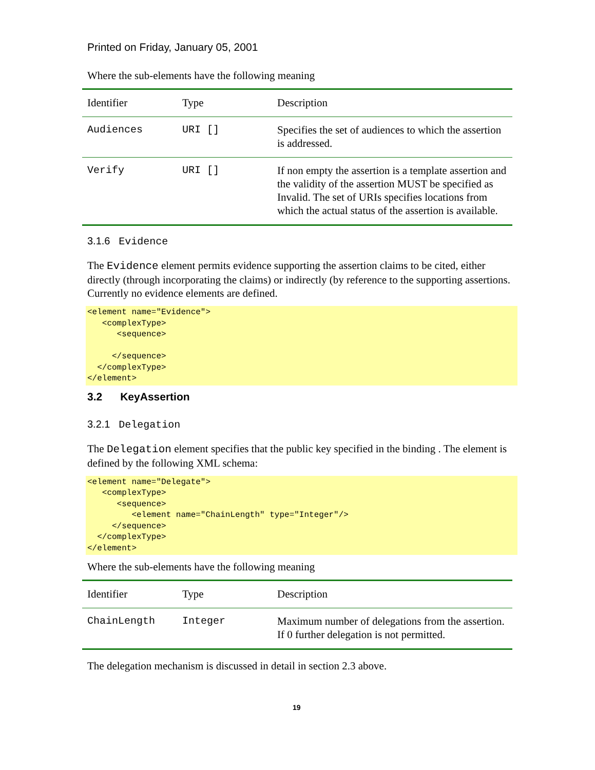Printed on Friday, January 05, 2001
Where the sub-elements have the following meaning
| Identifier | Type | Description |
| --- | --- | --- |
| Audiences | URI [] | Specifies the set of audiences to which the assertion is addressed. |
| Verify | URI [] | If non empty the assertion is a template assertion and the validity of the assertion MUST be specified as Invalid. The set of URIs specifies locations from which the actual status of the assertion is available. |
3.1.6 Evidence
The Evidence element permits evidence supporting the assertion claims to be cited, either directly (through incorporating the claims) or indirectly (by reference to the supporting assertions. Currently no evidence elements are defined.
<element name="Evidence">
   <complexType>
      <sequence>

     </sequence>
  </complexType>
</element>
3.2 KeyAssertion
3.2.1 Delegation
The Delegation element specifies that the public key specified in the binding . The element is defined by the following XML schema:
<element name="Delegate">
   <complexType>
      <sequence>
         <element name="ChainLength" type="Integer"/>
     </sequence>
  </complexType>
</element>
Where the sub-elements have the following meaning
| Identifier | Type | Description |
| --- | --- | --- |
| ChainLength | Integer | Maximum number of delegations from the assertion. If 0 further delegation is not permitted. |
The delegation mechanism is discussed in detail in section 2.3 above.
19